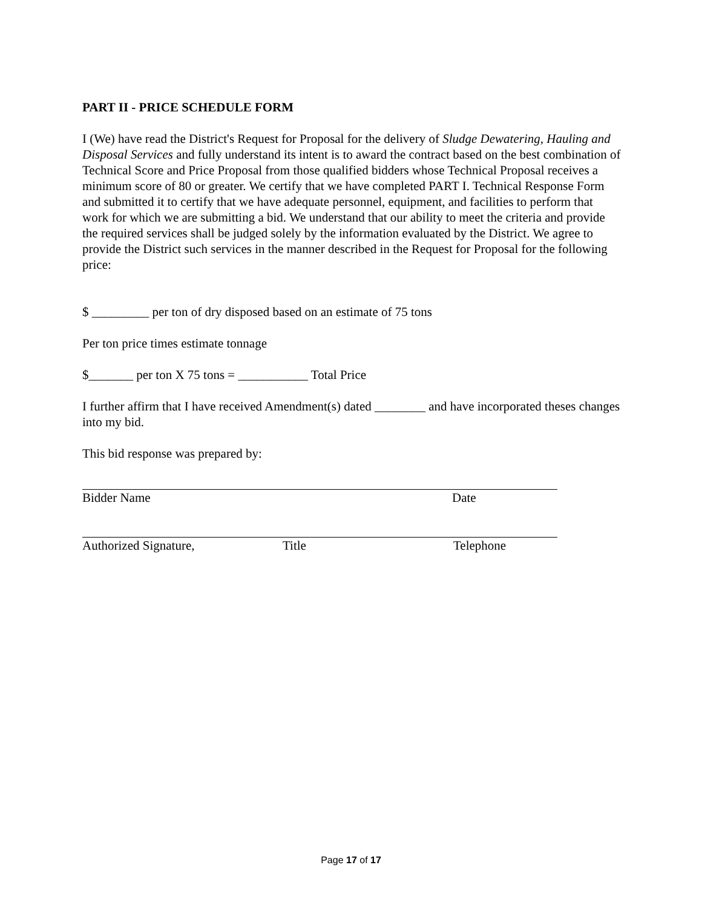PART II - PRICE SCHEDULE FORM
I (We) have read the District's Request for Proposal for the delivery of Sludge Dewatering, Hauling and Disposal Services and fully understand its intent is to award the contract based on the best combination of Technical Score and Price Proposal from those qualified bidders whose Technical Proposal receives a minimum score of 80 or greater. We certify that we have completed PART I. Technical Response Form and submitted it to certify that we have adequate personnel, equipment, and facilities to perform that work for which we are submitting a bid. We understand that our ability to meet the criteria and provide the required services shall be judged solely by the information evaluated by the District. We agree to provide the District such services in the manner described in the Request for Proposal for the following price:
$ _________ per ton of dry disposed based on an estimate of 75 tons
Per ton price times estimate tonnage
$_______ per ton X 75 tons = ___________ Total Price
I further affirm that I have received Amendment(s) dated ________ and have incorporated theses changes into my bid.
This bid response was prepared by:
Bidder Name Date
Authorized Signature, Title Telephone
Page 17 of 17